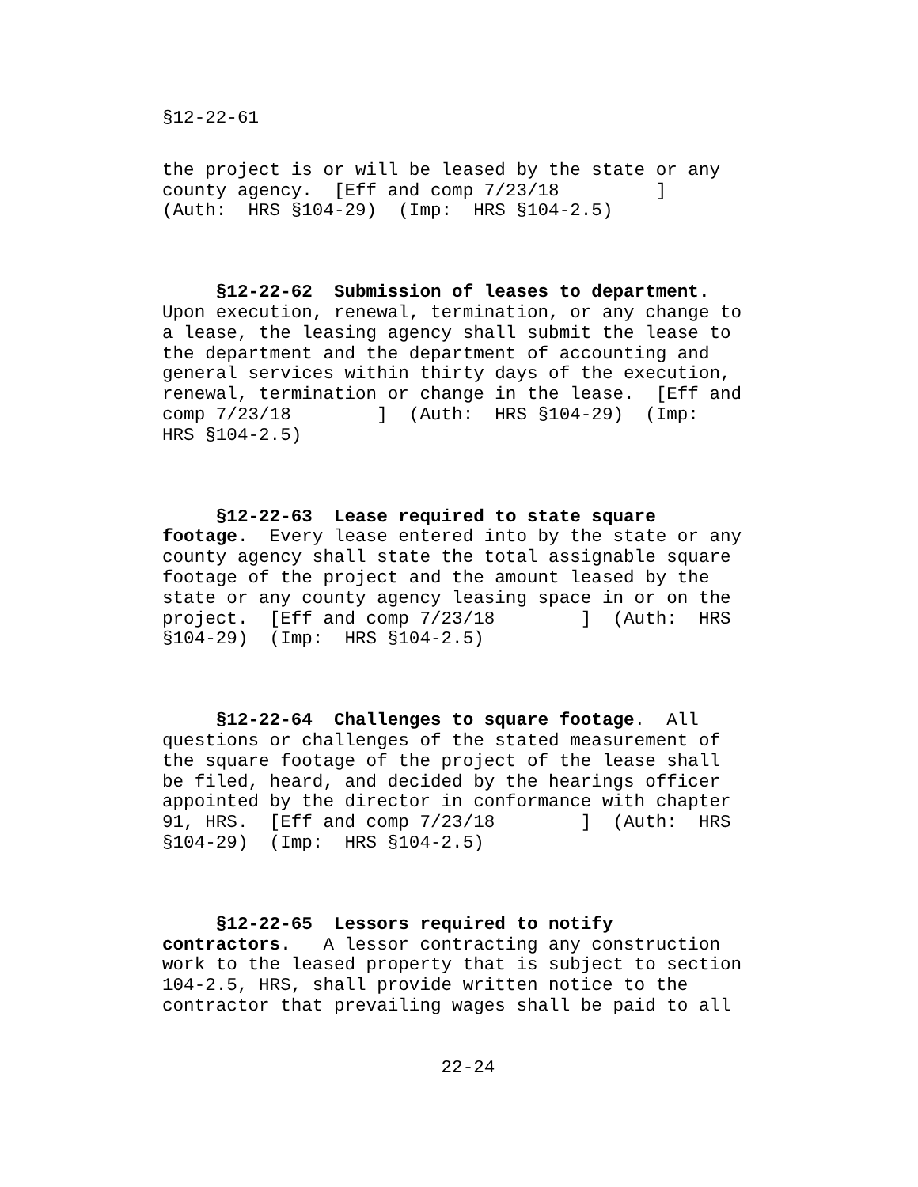§12-22-61
the project is or will be leased by the state or any
county agency.  [Eff and comp 7/23/18         ]
(Auth:  HRS §104-29)  (Imp:  HRS §104-2.5)
     §12-22-62  Submission of leases to department.
Upon execution, renewal, termination, or any change to
a lease, the leasing agency shall submit the lease to
the department and the department of accounting and
general services within thirty days of the execution,
renewal, termination or change in the lease.  [Eff and
comp 7/23/18        ]  (Auth:  HRS §104-29)  (Imp:
HRS §104-2.5)
     §12-22-63  Lease required to state square
footage.  Every lease entered into by the state or any
county agency shall state the total assignable square
footage of the project and the amount leased by the
state or any county agency leasing space in or on the
project.  [Eff and comp 7/23/18        ]  (Auth:  HRS
§104-29)  (Imp:  HRS §104-2.5)
     §12-22-64  Challenges to square footage.  All
questions or challenges of the stated measurement of
the square footage of the project of the lease shall
be filed, heard, and decided by the hearings officer
appointed by the director in conformance with chapter
91, HRS.  [Eff and comp 7/23/18        ]  (Auth:  HRS
§104-29)  (Imp:  HRS §104-2.5)
     §12-22-65  Lessors required to notify
contractors.   A lessor contracting any construction
work to the leased property that is subject to section
104-2.5, HRS, shall provide written notice to the
contractor that prevailing wages shall be paid to all
                          22-24